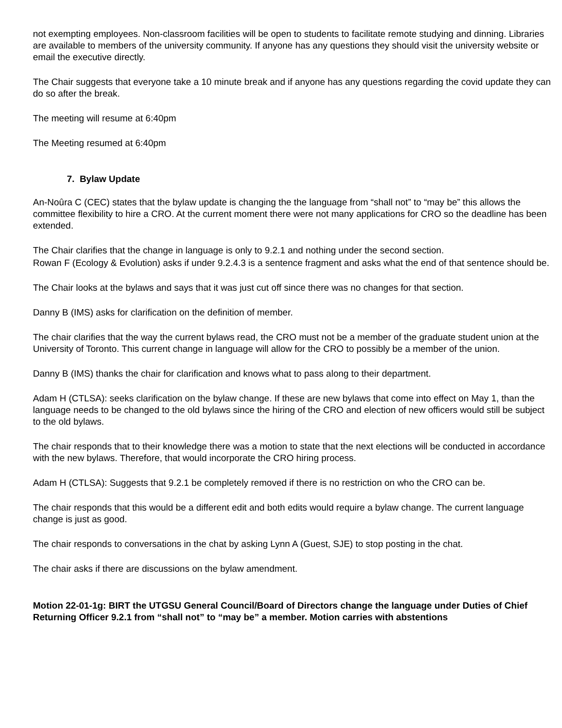not exempting employees. Non-classroom facilities will be open to students to facilitate remote studying and dinning. Libraries are available to members of the university community. If anyone has any questions they should visit the university website or email the executive directly.
The Chair suggests that everyone take a 10 minute break and if anyone has any questions regarding the covid update they can do so after the break.
The meeting will resume at 6:40pm
The Meeting resumed at 6:40pm
7. Bylaw Update
An-Noûra C (CEC) states that the bylaw update is changing the the language from “shall not” to “may be” this allows the committee flexibility to hire a CRO. At the current moment there were not many applications for CRO so the deadline has been extended.
The Chair clarifies that the change in language is only to 9.2.1 and nothing under the second section.
Rowan F (Ecology & Evolution) asks if under 9.2.4.3 is a sentence fragment and asks what the end of that sentence should be.
The Chair looks at the bylaws and says that it was just cut off since there was no changes for that section.
Danny B (IMS) asks for clarification on the definition of member.
The chair clarifies that the way the current bylaws read, the CRO must not be a member of the graduate student union at the University of Toronto. This current change in language will allow for the CRO to possibly be a member of the union.
Danny B (IMS) thanks the chair for clarification and knows what to pass along to their department.
Adam H (CTLSA): seeks clarification on the bylaw change. If these are new bylaws that come into effect on May 1, than the language needs to be changed to the old bylaws since the hiring of the CRO and election of new officers would still be subject to the old bylaws.
The chair responds that to their knowledge there was a motion to state that the next elections will be conducted in accordance with the new bylaws. Therefore, that would incorporate the CRO hiring process.
Adam H (CTLSA): Suggests that 9.2.1 be completely removed if there is no restriction on who the CRO can be.
The chair responds that this would be a different edit and both edits would require a bylaw change. The current language change is just as good.
The chair responds to conversations in the chat by asking Lynn A (Guest, SJE) to stop posting in the chat.
The chair asks if there are discussions on the bylaw amendment.
Motion 22-01-1g: BIRT the UTGSU General Council/Board of Directors change the language under Duties of Chief Returning Officer 9.2.1 from “shall not” to “may be” a member. Motion carries with abstentions